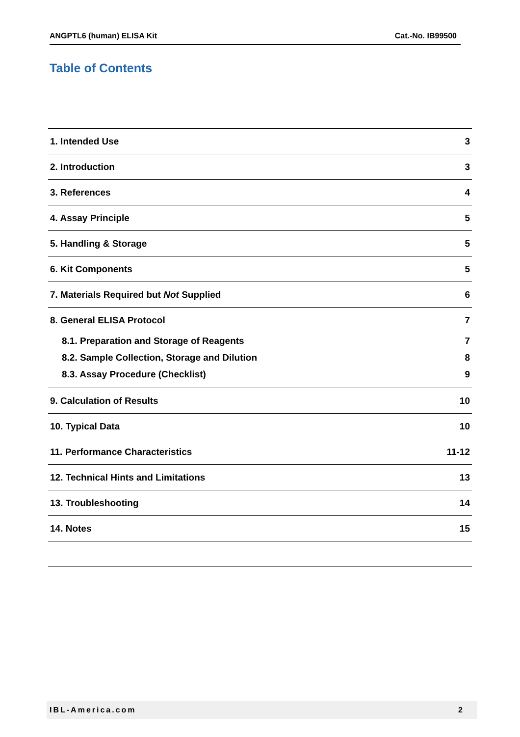ANGPTL6 (human) ELISA Kit Cat.-No. IB99500
Table of Contents
| 1. Intended Use | 3 |
| 2. Introduction | 3 |
| 3. References | 4 |
| 4. Assay Principle | 5 |
| 5. Handling & Storage | 5 |
| 6. Kit Components | 5 |
| 7. Materials Required but Not Supplied | 6 |
| 8. General ELISA Protocol | 7 |
| 8.1. Preparation and Storage of Reagents | 7 |
| 8.2. Sample Collection, Storage and Dilution | 8 |
| 8.3. Assay Procedure (Checklist) | 9 |
| 9. Calculation of Results | 10 |
| 10. Typical Data | 10 |
| 11. Performance Characteristics | 11-12 |
| 12. Technical Hints and Limitations | 13 |
| 13. Troubleshooting | 14 |
| 14. Notes | 15 |
IBL-America.com 2